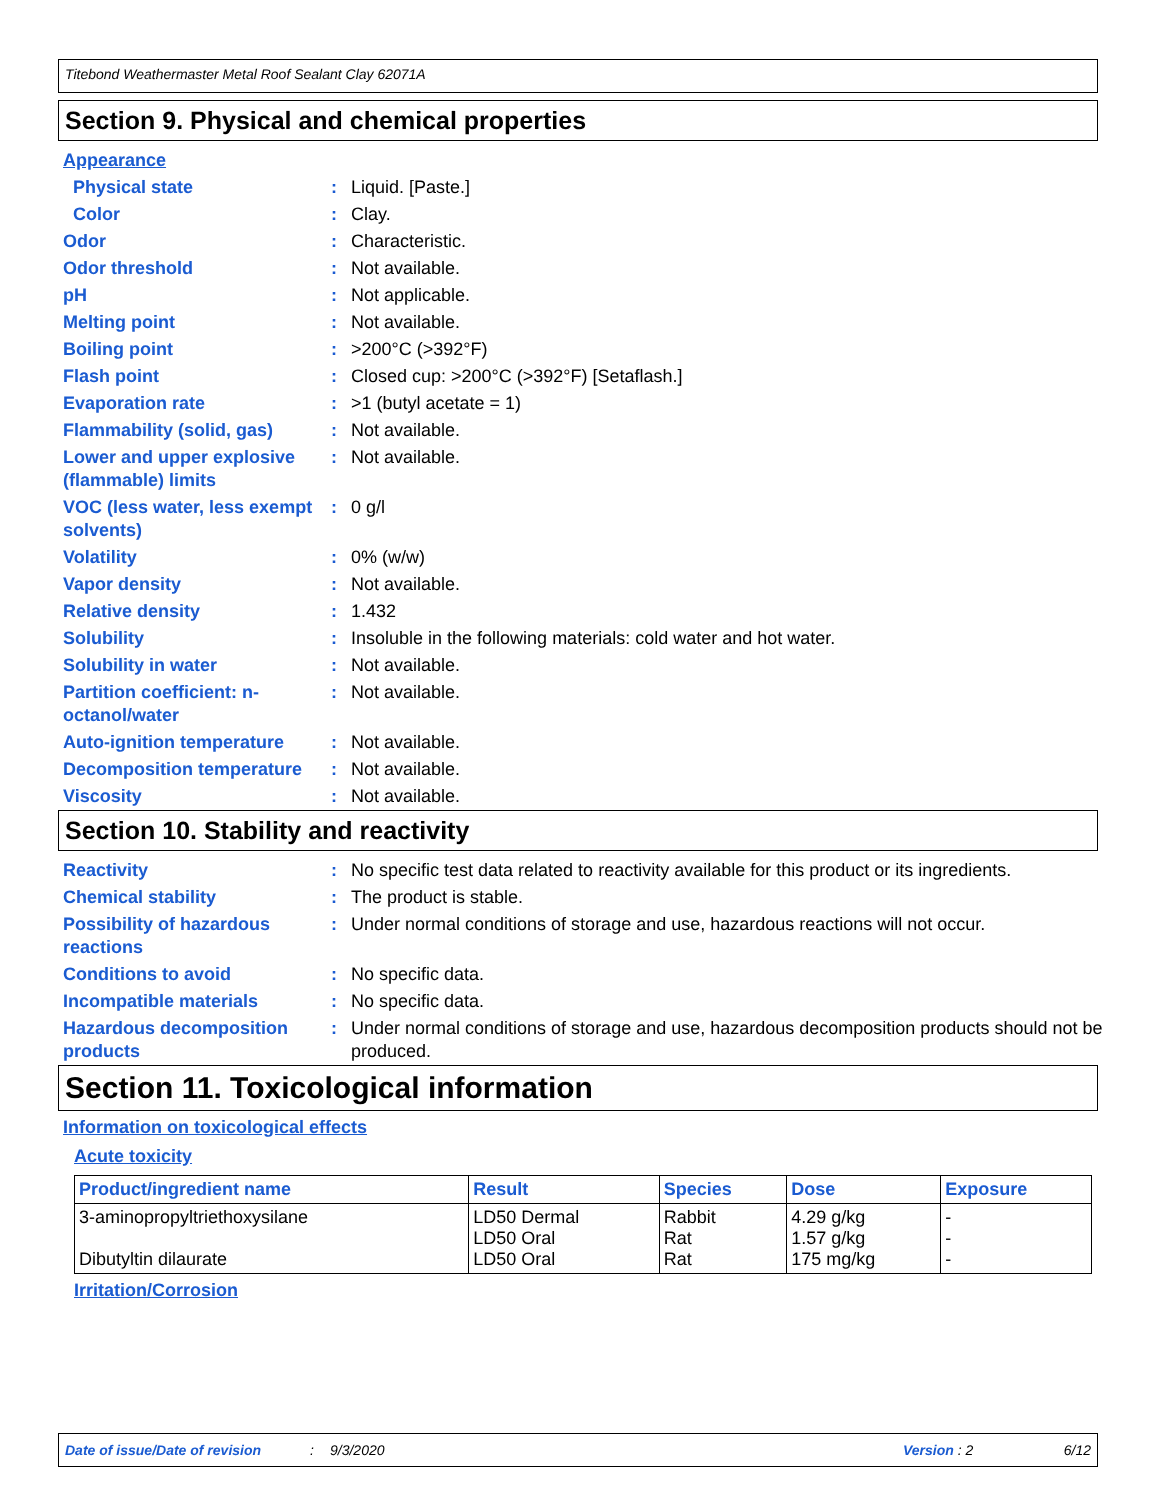Titebond Weathermaster Metal Roof Sealant Clay 62071A
Section 9. Physical and chemical properties
| Appearance | | |
| Physical state | : | Liquid. [Paste.] |
| Color | : | Clay. |
| Odor | : | Characteristic. |
| Odor threshold | : | Not available. |
| pH | : | Not applicable. |
| Melting point | : | Not available. |
| Boiling point | : | >200°C (>392°F) |
| Flash point | : | Closed cup: >200°C (>392°F) [Setaflash.] |
| Evaporation rate | : | >1 (butyl acetate = 1) |
| Flammability (solid, gas) | : | Not available. |
| Lower and upper explosive (flammable) limits | : | Not available. |
| VOC (less water, less exempt solvents) | : | 0 g/l |
| Volatility | : | 0% (w/w) |
| Vapor density | : | Not available. |
| Relative density | : | 1.432 |
| Solubility | : | Insoluble in the following materials: cold water and hot water. |
| Solubility in water | : | Not available. |
| Partition coefficient: n-octanol/water | : | Not available. |
| Auto-ignition temperature | : | Not available. |
| Decomposition temperature | : | Not available. |
| Viscosity | : | Not available. |
Section 10. Stability and reactivity
| Reactivity | : | No specific test data related to reactivity available for this product or its ingredients. |
| Chemical stability | : | The product is stable. |
| Possibility of hazardous reactions | : | Under normal conditions of storage and use, hazardous reactions will not occur. |
| Conditions to avoid | : | No specific data. |
| Incompatible materials | : | No specific data. |
| Hazardous decomposition products | : | Under normal conditions of storage and use, hazardous decomposition products should not be produced. |
Section 11. Toxicological information
Information on toxicological effects
Acute toxicity
| Product/ingredient name | Result | Species | Dose | Exposure |
| --- | --- | --- | --- | --- |
| 3-aminopropyltriethoxysilane Dibutyltin dilaurate | LD50 Dermal LD50 Oral LD50 Oral | Rabbit Rat Rat | 4.29 g/kg 1.57 g/kg 175 mg/kg | - - - |
Irritation/Corrosion
Date of issue/Date of revision: 9/3/2020 Version : 2 6/12